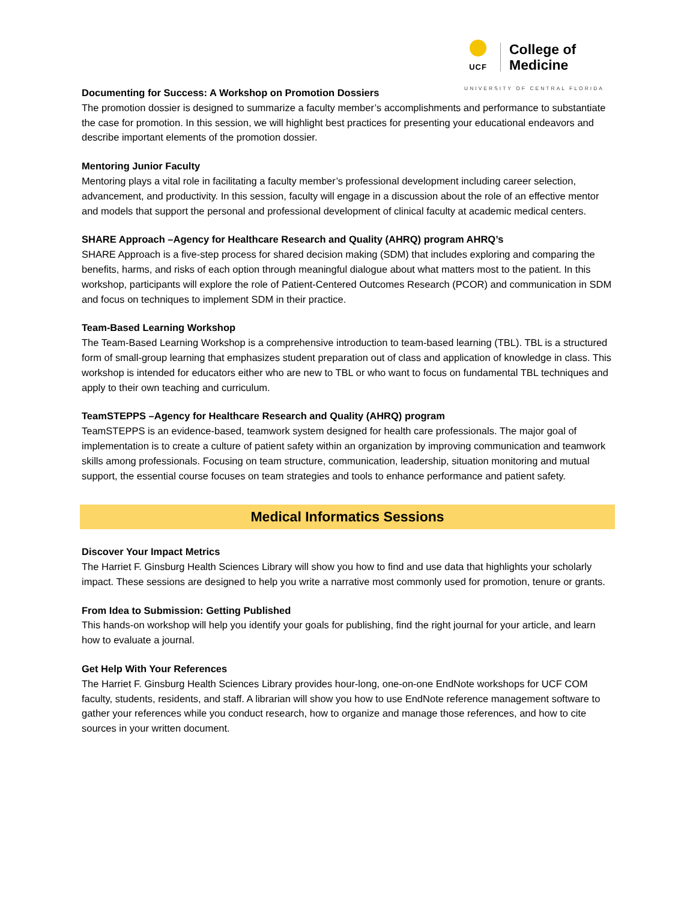UCF
College of
Medicine
UNIVERSITY OF CENTRAL FLORIDA
Documenting for Success: A Workshop on Promotion Dossiers
The promotion dossier is designed to summarize a faculty member’s accomplishments and performance to substantiate the case for promotion. In this session, we will highlight best practices for presenting your educational endeavors and describe important elements of the promotion dossier.
Mentoring Junior Faculty
Mentoring plays a vital role in facilitating a faculty member’s professional development including career selection, advancement, and productivity. In this session, faculty will engage in a discussion about the role of an effective mentor and models that support the personal and professional development of clinical faculty at academic medical centers.
SHARE Approach –Agency for Healthcare Research and Quality (AHRQ) program AHRQ’s
SHARE Approach is a five-step process for shared decision making (SDM) that includes exploring and comparing the benefits, harms, and risks of each option through meaningful dialogue about what matters most to the patient. In this workshop, participants will explore the role of Patient-Centered Outcomes Research (PCOR) and communication in SDM and focus on techniques to implement SDM in their practice.
Team-Based Learning Workshop
The Team-Based Learning Workshop is a comprehensive introduction to team-based learning (TBL). TBL is a structured form of small-group learning that emphasizes student preparation out of class and application of knowledge in class. This workshop is intended for educators either who are new to TBL or who want to focus on fundamental TBL techniques and apply to their own teaching and curriculum.
TeamSTEPPS –Agency for Healthcare Research and Quality (AHRQ) program
TeamSTEPPS is an evidence-based, teamwork system designed for health care professionals. The major goal of implementation is to create a culture of patient safety within an organization by improving communication and teamwork skills among professionals. Focusing on team structure, communication, leadership, situation monitoring and mutual support, the essential course focuses on team strategies and tools to enhance performance and patient safety.
Medical Informatics Sessions
Discover Your Impact Metrics
The Harriet F. Ginsburg Health Sciences Library will show you how to find and use data that highlights your scholarly impact. These sessions are designed to help you write a narrative most commonly used for promotion, tenure or grants.
From Idea to Submission: Getting Published
This hands-on workshop will help you identify your goals for publishing, find the right journal for your article, and learn how to evaluate a journal.
Get Help With Your References
The Harriet F. Ginsburg Health Sciences Library provides hour-long, one-on-one EndNote workshops for UCF COM faculty, students, residents, and staff. A librarian will show you how to use EndNote reference management software to gather your references while you conduct research, how to organize and manage those references, and how to cite sources in your written document.